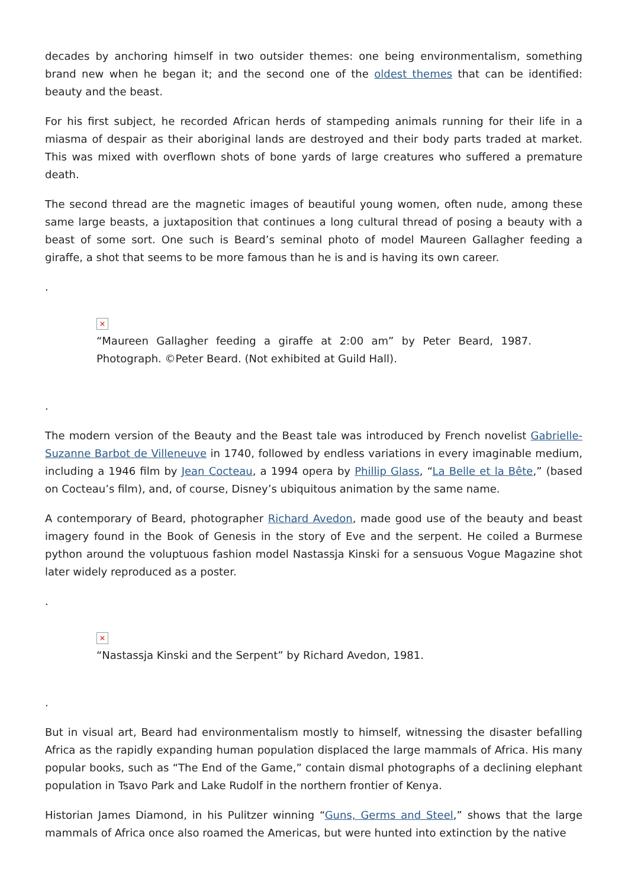decades by anchoring himself in two outsider themes: one being environmentalism, something brand new when he began it; and the second one of the oldest themes that can be identified: beauty and the beast.
For his first subject, he recorded African herds of stampeding animals running for their life in a miasma of despair as their aboriginal lands are destroyed and their body parts traded at market. This was mixed with overflown shots of bone yards of large creatures who suffered a premature death.
The second thread are the magnetic images of beautiful young women, often nude, among these same large beasts, a juxtaposition that continues a long cultural thread of posing a beauty with a beast of some sort. One such is Beard’s seminal photo of model Maureen Gallagher feeding a giraffe, a shot that seems to be more famous than he is and is having its own career.
.
×
“Maureen Gallagher feeding a giraffe at 2:00 am” by Peter Beard, 1987. Photograph. ©Peter Beard. (Not exhibited at Guild Hall).
.
The modern version of the Beauty and the Beast tale was introduced by French novelist Gabrielle-Suzanne Barbot de Villeneuve in 1740, followed by endless variations in every imaginable medium, including a 1946 film by Jean Cocteau, a 1994 opera by Phillip Glass, “La Belle et la Bête,” (based on Cocteau’s film), and, of course, Disney’s ubiquitous animation by the same name.
A contemporary of Beard, photographer Richard Avedon, made good use of the beauty and beast imagery found in the Book of Genesis in the story of Eve and the serpent. He coiled a Burmese python around the voluptuous fashion model Nastassja Kinski for a sensuous Vogue Magazine shot later widely reproduced as a poster.
.
×
“Nastassja Kinski and the Serpent” by Richard Avedon, 1981.
.
But in visual art, Beard had environmentalism mostly to himself, witnessing the disaster befalling Africa as the rapidly expanding human population displaced the large mammals of Africa. His many popular books, such as “The End of the Game,” contain dismal photographs of a declining elephant population in Tsavo Park and Lake Rudolf in the northern frontier of Kenya.
Historian James Diamond, in his Pulitzer winning “Guns, Germs and Steel,” shows that the large mammals of Africa once also roamed the Americas, but were hunted into extinction by the native